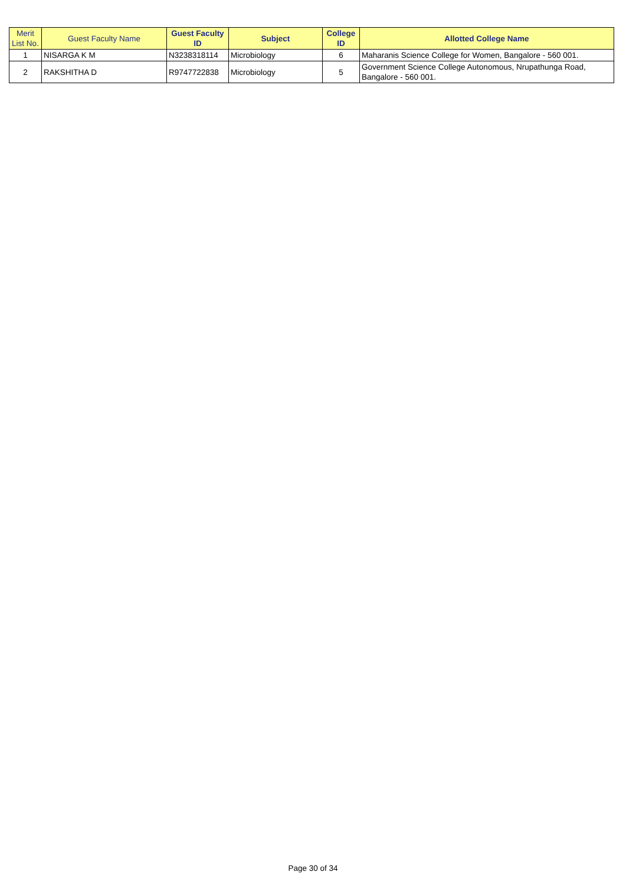| Merit List No. | Guest Faculty Name | Guest Faculty ID | Subject | College ID | Allotted College Name |
| --- | --- | --- | --- | --- | --- |
| 1 | NISARGA K M | N3238318114 | Microbiology | 6 | Maharanis Science College for Women, Bangalore - 560 001. |
| 2 | RAKSHITHA D | R9747722838 | Microbiology | 5 | Government Science College Autonomous, Nrupathunga Road, Bangalore - 560 001. |
Page 30 of 34